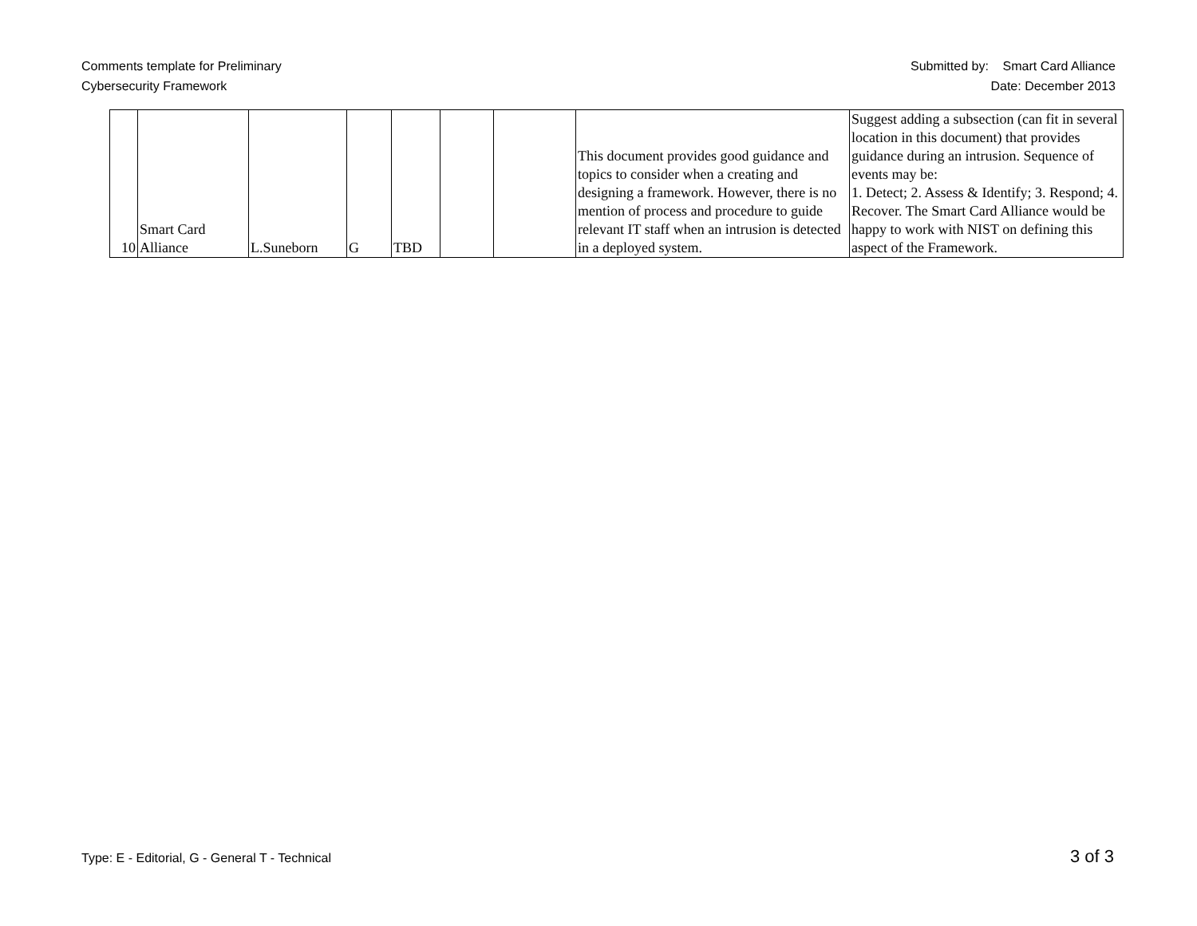Comments template for Preliminary
Cybersecurity Framework
Submitted by: Smart Card Alliance
Date: December 2013
| 10 | Smart Card Alliance | L.Suneborn | G | TBD | | | This document provides good guidance and topics to consider when a creating and designing a framework. However, there is no mention of process and procedure to guide relevant IT staff when an intrusion is detected in a deployed system. | Suggest adding a subsection (can fit in several location in this document) that provides guidance during an intrusion. Sequence of events may be: 1. Detect; 2. Assess & Identify; 3. Respond; 4. Recover. The Smart Card Alliance would be happy to work with NIST on defining this aspect of the Framework. |
Type: E - Editorial, G - General T - Technical
3 of 3